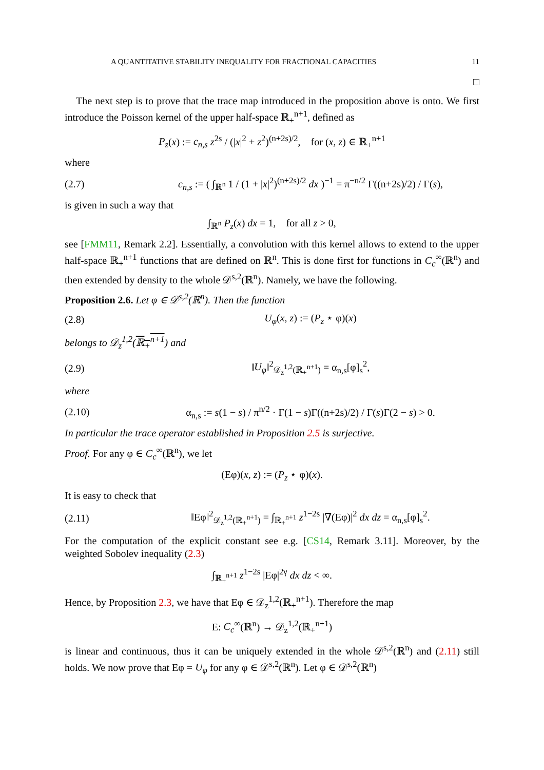A QUANTITATIVE STABILITY INEQUALITY FOR FRACTIONAL CAPACITIES 11
□
The next step is to prove that the trace map introduced in the proposition above is onto. We first introduce the Poisson kernel of the upper half-space ℝ<sub>+</sub><sup>n+1</sup>, defined as
P<sub>z</sub>(x) := c<sub>n,s</sub> z<sup>2s</sup> / (|x|<sup>2</sup> + z<sup>2</sup>)<sup>(n+2s)/2</sup>, for (x, z) ∈ ℝ<sub>+</sub><sup>n+1</sup>
where
(2.7) c<sub>n,s</sub> := ( ∫<sub>ℝ<sup>n</sup></sub> 1 / (1 + |x|<sup>2</sup>)<sup>(n+2s)/2</sup> dx )<sup>−1</sup> = π<sup>−n/2</sup> Γ((n+2s)/2) / Γ(s),
is given in such a way that
∫<sub>ℝ<sup>n</sup></sub> P<sub>z</sub>(x) dx = 1, for all z > 0,
see [FMM11, Remark 2.2]. Essentially, a convolution with this kernel allows to extend to the upper half-space ℝ<sub>+</sub><sup>n+1</sup> functions that are defined on ℝ<sup>n</sup>. This is done first for functions in C<sub>c</sub><sup>∞</sup>(ℝ<sup>n</sup>) and then extended by density to the whole 𝒟<sup>s,2</sup>(ℝ<sup>n</sup>). Namely, we have the following.
Proposition 2.6. Let φ ∈ 𝒟<sup>s,2</sup>(ℝ<sup>n</sup>). Then the function
(2.8) U<sub>φ</sub>(x, z) := (P<sub>z</sub> ⋆ φ)(x)
belongs to 𝒟<sub>z</sub><sup>1,2</sup>(ℝ<sub>+</sub><sup>n+1</sup>) and
(2.9) ‖U<sub>φ</sub>‖<sup>2</sup><sub>𝒟<sub>z</sub><sup>1,2</sup>(ℝ<sub>+</sub><sup>n+1</sup>)</sub> = α<sub>n,s</sub>[φ]<sub>s</sub><sup>2</sup>,
where
(2.10) α<sub>n,s</sub> := s(1 − s) / π<sup>n/2</sup> · Γ(1 − s)Γ((n+2s)/2) / Γ(s)Γ(2 − s) > 0.
In particular the trace operator established in Proposition 2.5 is surjective.
Proof. For any φ ∈ C<sub>c</sub><sup>∞</sup>(ℝ<sup>n</sup>), we let
(Eφ)(x, z) := (P<sub>z</sub> ⋆ φ)(x).
It is easy to check that
(2.11) ‖Eφ‖<sup>2</sup><sub>𝒟<sub>z</sub><sup>1,2</sup>(ℝ<sub>+</sub><sup>n+1</sup>)</sub> = ∫<sub>ℝ<sub>+</sub><sup>n+1</sup></sub> z<sup>1−2s</sup> |∇(Eφ)|<sup>2</sup> dx dz = α<sub>n,s</sub>[φ]<sub>s</sub><sup>2</sup>.
For the computation of the explicit constant see e.g. [CS14, Remark 3.11]. Moreover, by the weighted Sobolev inequality (2.3)
∫<sub>ℝ<sub>+</sub><sup>n+1</sup></sub> z<sup>1−2s</sup> |Eφ|<sup>2γ</sup> dx dz < ∞.
Hence, by Proposition 2.3, we have that Eφ ∈ 𝒟<sub>z</sub><sup>1,2</sup>(ℝ<sub>+</sub><sup>n+1</sup>). Therefore the map
E: C<sub>c</sub><sup>∞</sup>(ℝ<sup>n</sup>) → 𝒟<sub>z</sub><sup>1,2</sup>(ℝ<sub>+</sub><sup>n+1</sup>)
is linear and continuous, thus it can be uniquely extended in the whole 𝒟<sup>s,2</sup>(ℝ<sup>n</sup>) and (2.11) still holds. We now prove that Eφ = U<sub>φ</sub> for any φ ∈ 𝒟<sup>s,2</sup>(ℝ<sup>n</sup>). Let φ ∈ 𝒟<sup>s,2</sup>(ℝ<sup>n</sup>)